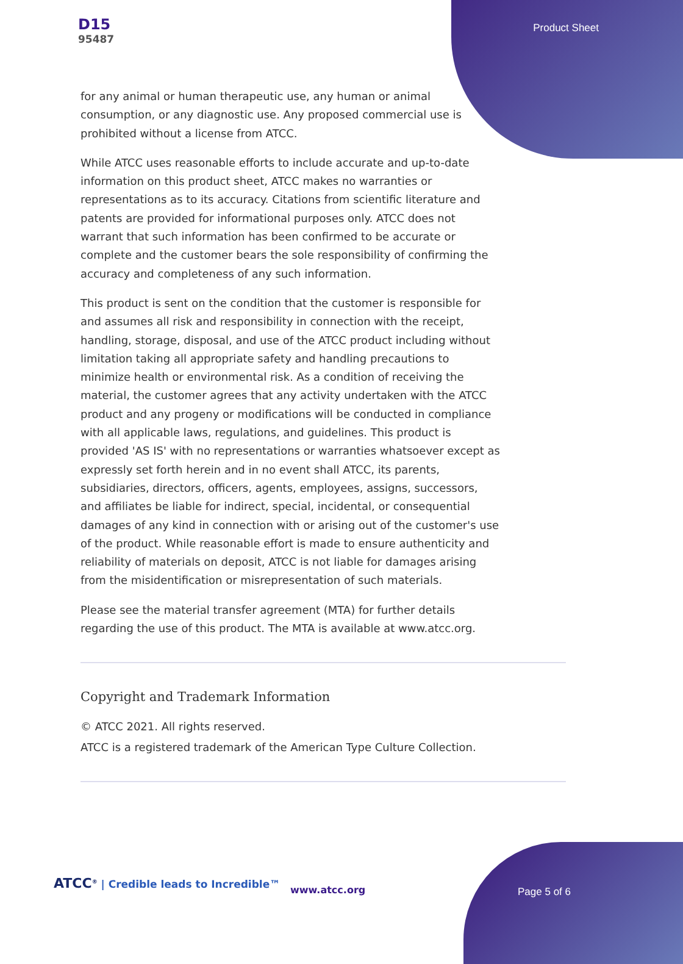D15
95487
Product Sheet
for any animal or human therapeutic use, any human or animal consumption, or any diagnostic use. Any proposed commercial use is prohibited without a license from ATCC.
While ATCC uses reasonable efforts to include accurate and up-to-date information on this product sheet, ATCC makes no warranties or representations as to its accuracy. Citations from scientific literature and patents are provided for informational purposes only. ATCC does not warrant that such information has been confirmed to be accurate or complete and the customer bears the sole responsibility of confirming the accuracy and completeness of any such information.
This product is sent on the condition that the customer is responsible for and assumes all risk and responsibility in connection with the receipt, handling, storage, disposal, and use of the ATCC product including without limitation taking all appropriate safety and handling precautions to minimize health or environmental risk. As a condition of receiving the material, the customer agrees that any activity undertaken with the ATCC product and any progeny or modifications will be conducted in compliance with all applicable laws, regulations, and guidelines. This product is provided 'AS IS' with no representations or warranties whatsoever except as expressly set forth herein and in no event shall ATCC, its parents, subsidiaries, directors, officers, agents, employees, assigns, successors, and affiliates be liable for indirect, special, incidental, or consequential damages of any kind in connection with or arising out of the customer's use of the product. While reasonable effort is made to ensure authenticity and reliability of materials on deposit, ATCC is not liable for damages arising from the misidentification or misrepresentation of such materials.
Please see the material transfer agreement (MTA) for further details regarding the use of this product. The MTA is available at www.atcc.org.
Copyright and Trademark Information
© ATCC 2021. All rights reserved.
ATCC is a registered trademark of the American Type Culture Collection.
ATCC<sup>®</sup> | Credible leads to Incredible™
www.atcc.org Page 5 of 6